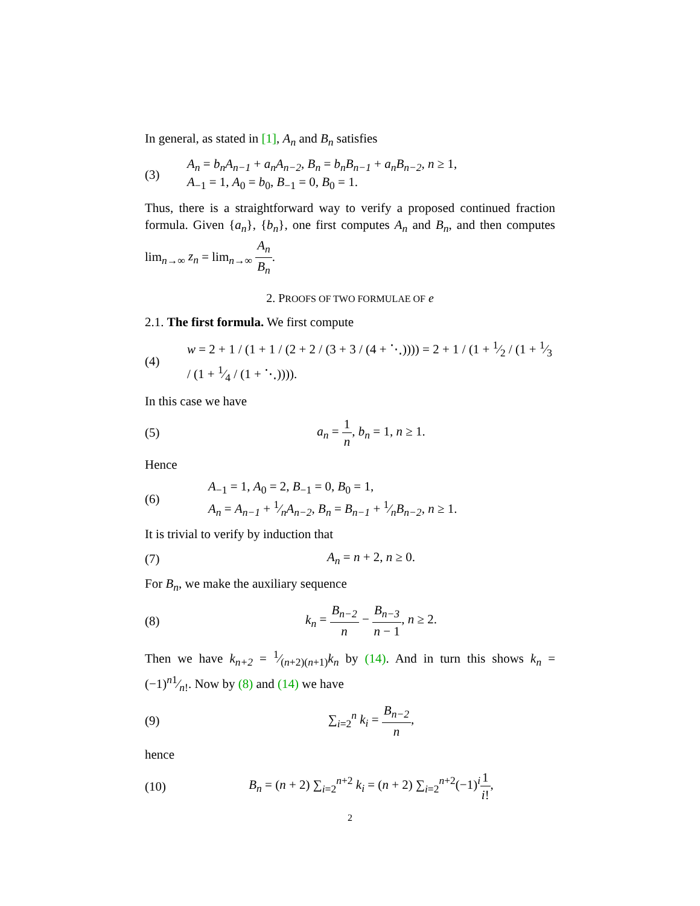In general, as stated in [1], A<sub>n</sub> and B<sub>n</sub> satisfies
(3)
A<sub>n</sub> = b<sub>n</sub>A<sub>n−1</sub> + a<sub>n</sub>A<sub>n−2</sub>, B<sub>n</sub> = b<sub>n</sub>B<sub>n−1</sub> + a<sub>n</sub>B<sub>n−2</sub>, n ≥ 1,
A<sub>−1</sub> = 1, A<sub>0</sub> = b<sub>0</sub>, B<sub>−1</sub> = 0, B<sub>0</sub> = 1.
Thus, there is a straightforward way to verify a proposed continued fraction formula. Given {a<sub>n</sub>}, {b<sub>n</sub>}, one first computes A<sub>n</sub> and B<sub>n</sub>, and then computes lim<sub>n→∞</sub> z<sub>n</sub> = lim<sub>n→∞</sub> A<sub>n</sub> B<sub>n</sub>.
2. PROOFS OF TWO FORMULAE OF e
2.1. The first formula. We first compute
(4)
w = 2 + 1 / (1 + 1 / (2 + 2 / (3 + 3 / (4 + ⋱)))) = 2 + 1 / (1 + 1⁄2 / (1 + 1⁄3 / (1 + 1⁄4 / (1 + ⋱)))).
In this case we have
(5) a<sub>n</sub> = 1 n, b<sub>n</sub> = 1, n ≥ 1.
Hence
(6)
A<sub>−1</sub> = 1, A<sub>0</sub> = 2, B<sub>−1</sub> = 0, B<sub>0</sub> = 1,
A<sub>n</sub> = A<sub>n−1</sub> + 1⁄nA<sub>n−2</sub>, B<sub>n</sub> = B<sub>n−1</sub> + 1⁄nB<sub>n−2</sub>, n ≥ 1.
It is trivial to verify by induction that
(7) A<sub>n</sub> = n + 2, n ≥ 0.
For B<sub>n</sub>, we make the auxiliary sequence
(8)
k<sub>n</sub> = B<sub>n−2</sub> n − B<sub>n−3</sub> n − 1, n ≥ 2.
Then we have k<sub>n+2</sub> = 1⁄(n+2)(n+1)k<sub>n</sub> by (14). And in turn this shows k<sub>n</sub> = (−1)<sup>n</sup>1⁄n!. Now by (8) and (14) we have
(9) ∑<sub>i=2</sub><sup>n</sup> k<sub>i</sub> = B<sub>n−2</sub> n,
hence
(10)
B<sub>n</sub> = (n + 2) ∑<sub>i=2</sub><sup>n+2</sup> k<sub>i</sub> = (n + 2) ∑<sub>i=2</sub><sup>n+2</sup>(−1)<sup>i</sup>1 i!,
2